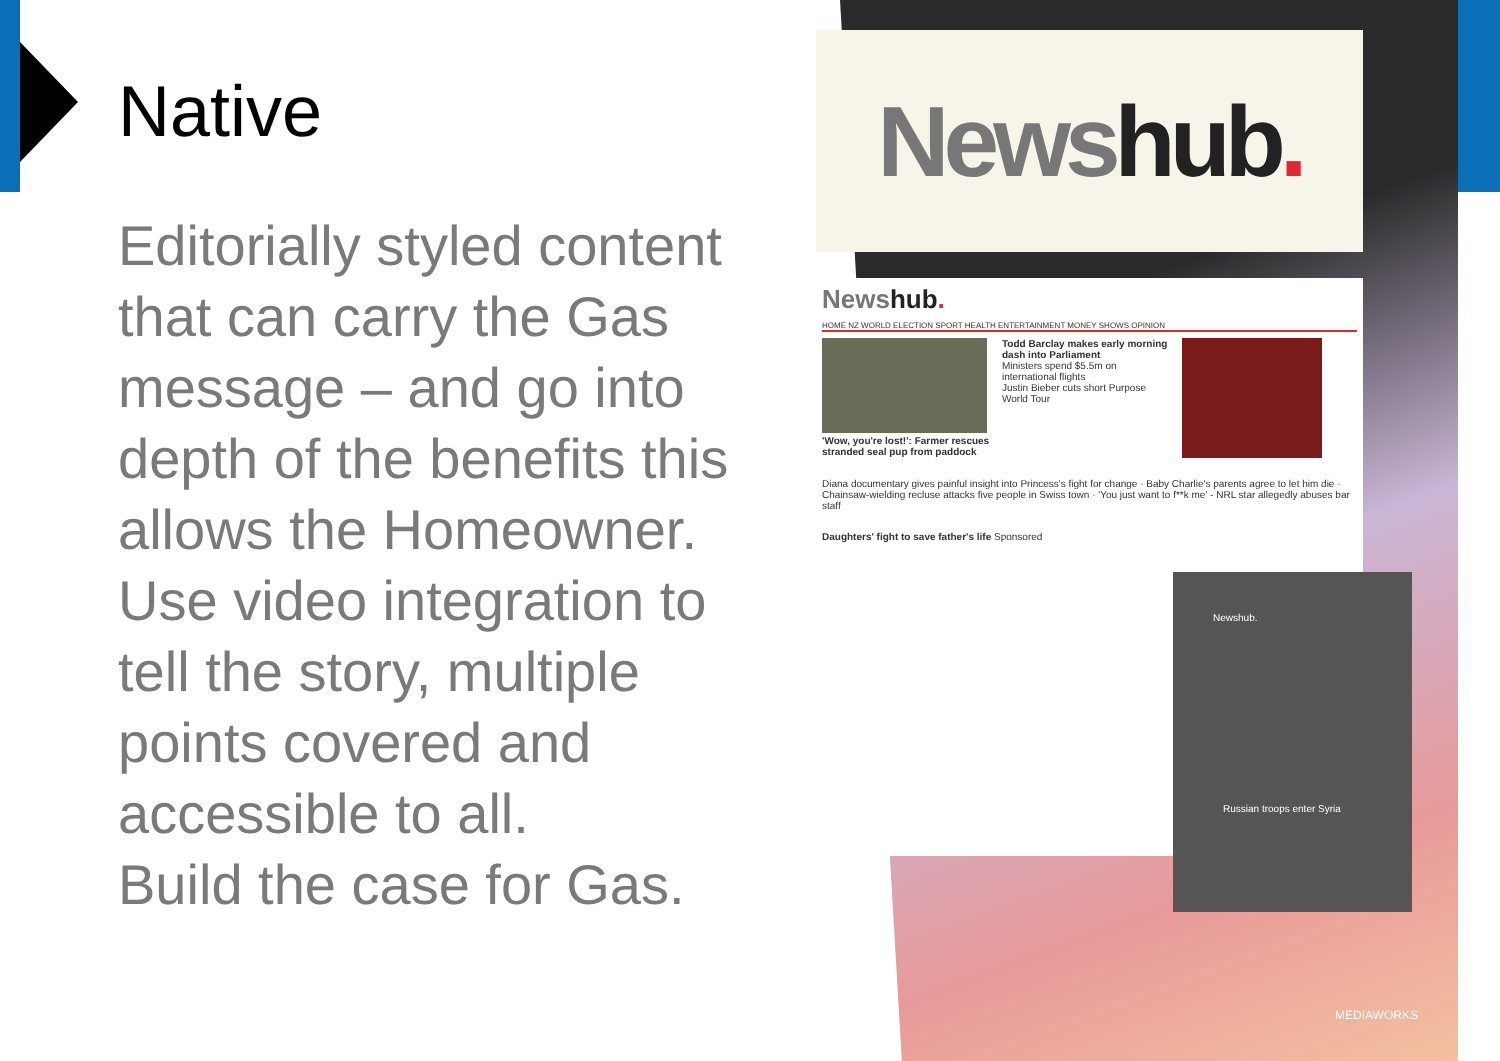Native
Editorially styled content that can carry the Gas message – and go into depth of the benefits this allows the Homeowner.
Use video integration to tell the story, multiple points covered and accessible to all.
Build the case for Gas.
Newshub.
Newshub.
HOME NZ WORLD ELECTION SPORT HEALTH ENTERTAINMENT MONEY SHOWS OPINION
'Wow, you're lost!': Farmer rescues stranded seal pup from paddock
Todd Barclay makes early morning dash into Parliament
Ministers spend $5.5m on international flights
Justin Bieber cuts short Purpose World Tour
Diana documentary gives painful insight into Princess's fight for change · Baby Charlie's parents agree to let him die · Chainsaw-wielding recluse attacks five people in Swiss town · 'You just want to f**k me' - NRL star allegedly abuses bar staff
Daughters' fight to save father's life Sponsored
Newshub.
Russian troops enter Syria
MEDIAWORKS